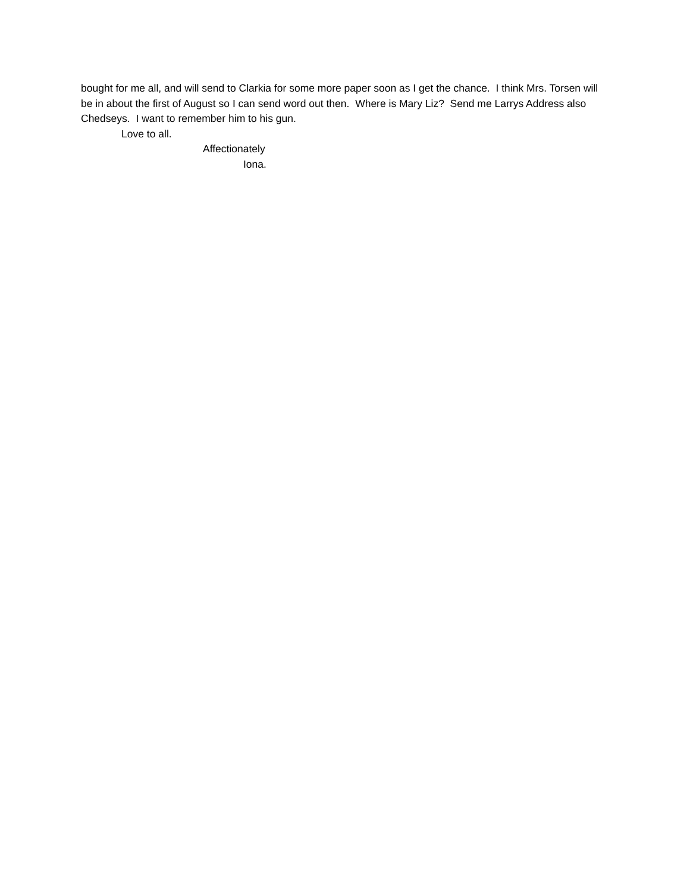bought for me all, and will send to Clarkia for some more paper soon as I get the chance. I think Mrs. Torsen will be in about the first of August so I can send word out then. Where is Mary Liz? Send me Larrys Address also Chedseys. I want to remember him to his gun.
Love to all.
Affectionately
Iona.